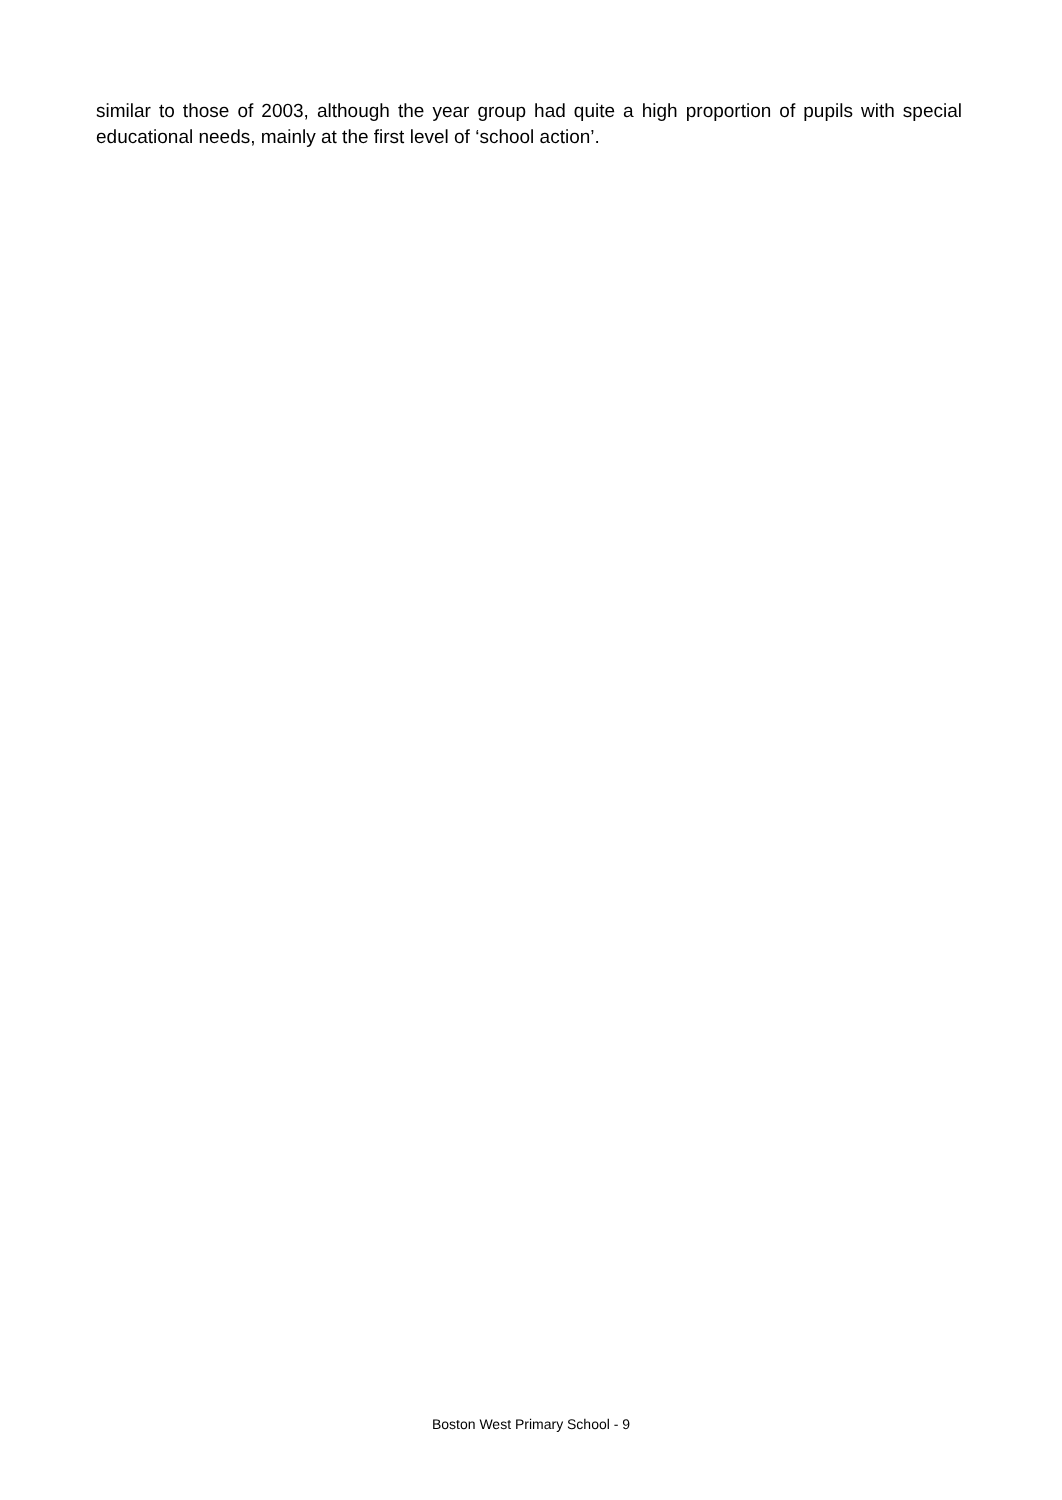similar to those of 2003, although the year group had quite a high proportion of pupils with special educational needs, mainly at the first level of ‘school action’.
Boston West Primary School - 9